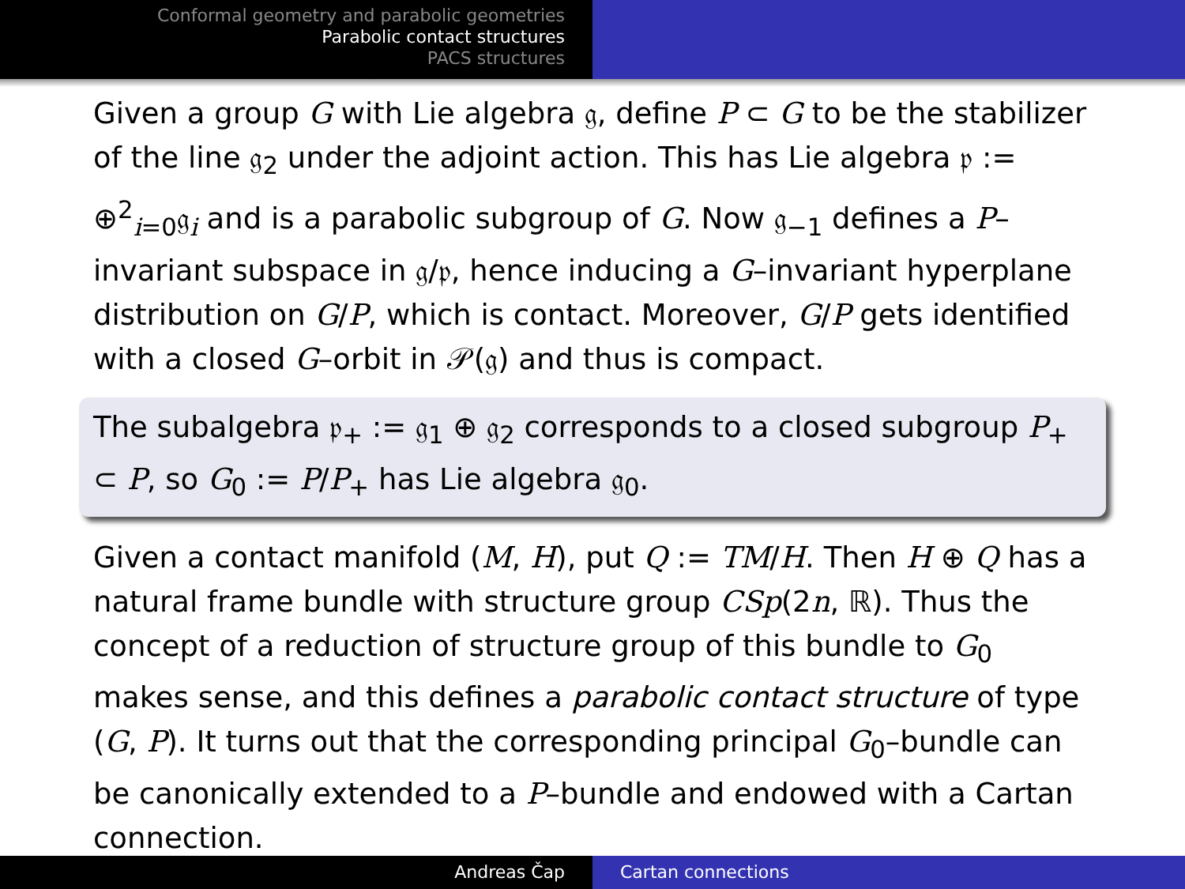Conformal geometry and parabolic geometries
Parabolic contact structures
PACS structures
Given a group G with Lie algebra 𝔤, define P ⊂ G to be the stabilizer of the line 𝔤<sub>2</sub> under the adjoint action. This has Lie algebra 𝔭 := ⊕<sup>2</sup><sub>i=0</sub>𝔤<sub>i</sub> and is a parabolic subgroup of G. Now 𝔤<sub>−1</sub> defines a P–invariant subspace in 𝔤/𝔭, hence inducing a G–invariant hyperplane distribution on G/P, which is contact. Moreover, G/P gets identified with a closed G–orbit in 𝒫(𝔤) and thus is compact.
The subalgebra 𝔭<sub>+</sub> := 𝔤<sub>1</sub> ⊕ 𝔤<sub>2</sub> corresponds to a closed subgroup P<sub>+</sub> ⊂ P, so G<sub>0</sub> := P/P<sub>+</sub> has Lie algebra 𝔤<sub>0</sub>.
Given a contact manifold (M, H), put Q := TM/H. Then H ⊕ Q has a natural frame bundle with structure group CSp(2n, ℝ). Thus the concept of a reduction of structure group of this bundle to G<sub>0</sub> makes sense, and this defines a parabolic contact structure of type (G, P). It turns out that the corresponding principal G<sub>0</sub>–bundle can be canonically extended to a P–bundle and endowed with a Cartan connection.
Andreas Čap Cartan connections